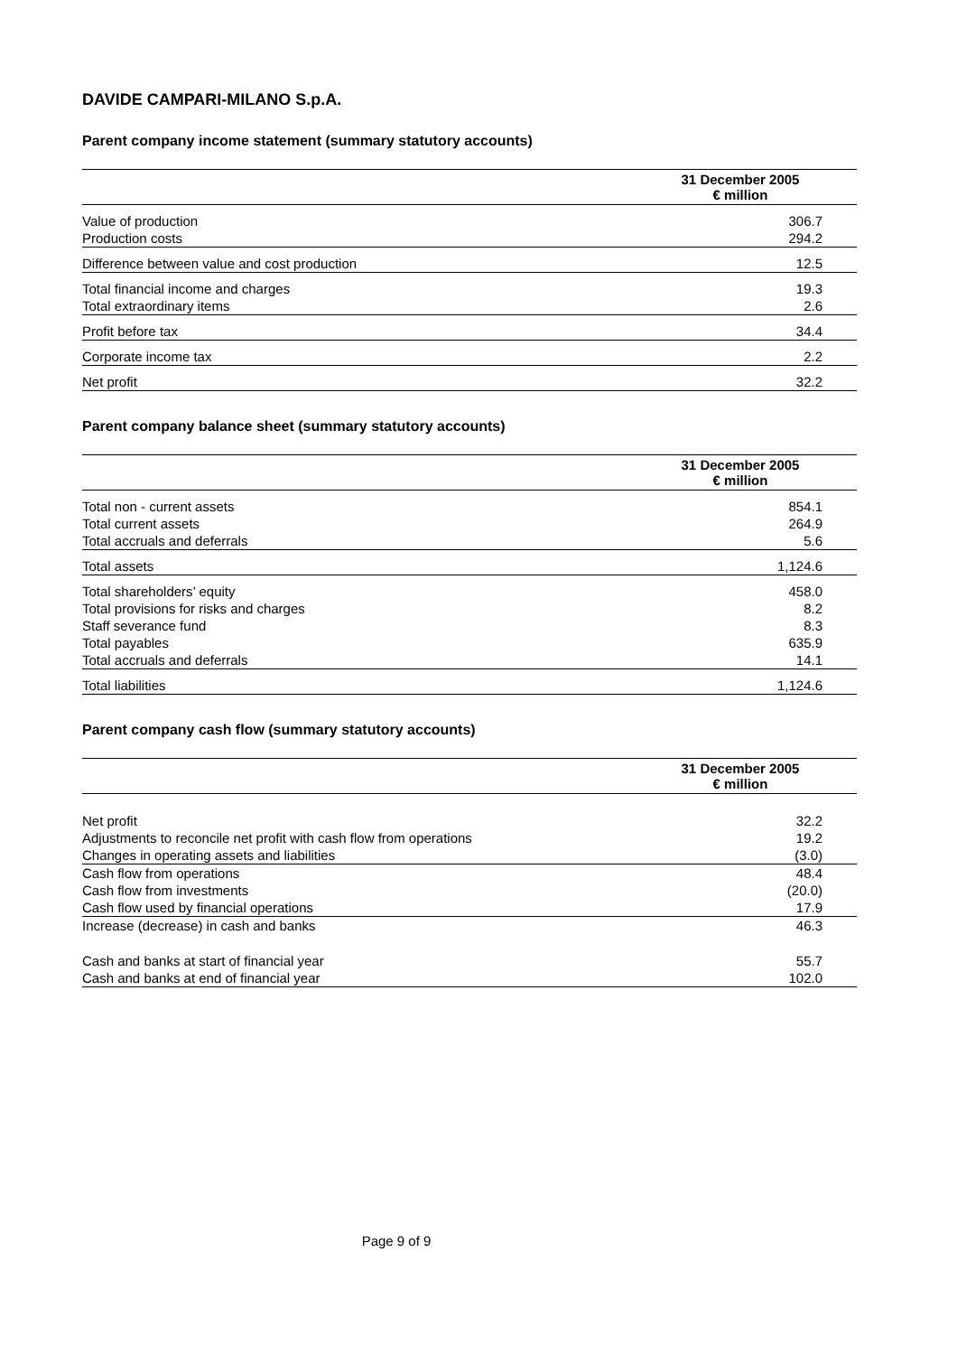DAVIDE CAMPARI-MILANO S.p.A.
Parent company income statement (summary statutory accounts)
| | 31 December 2005 |
| --- | --- |
| | € million |
| Value of production | 306.7 |
| Production costs | 294.2 |
| Difference between value and cost production | 12.5 |
| Total financial income and charges | 19.3 |
| Total extraordinary items | 2.6 |
| Profit before tax | 34.4 |
| Corporate income tax | 2.2 |
| Net profit | 32.2 |
Parent company balance sheet (summary statutory accounts)
| | 31 December 2005 |
| --- | --- |
| | € million |
| Total non - current assets | 854.1 |
| Total current assets | 264.9 |
| Total accruals and deferrals | 5.6 |
| Total assets | 1,124.6 |
| Total shareholders’ equity | 458.0 |
| Total provisions for risks and charges | 8.2 |
| Staff severance fund | 8.3 |
| Total payables | 635.9 |
| Total accruals and deferrals | 14.1 |
| Total liabilities | 1,124.6 |
Parent company cash flow (summary statutory accounts)
| | 31 December 2005 |
| --- | --- |
| | € million |
| Net profit | 32.2 |
| Adjustments to reconcile net profit with cash flow from operations | 19.2 |
| Changes in operating assets and liabilities | (3.0) |
| Cash flow from operations | 48.4 |
| Cash flow from investments | (20.0) |
| Cash flow used by financial operations | 17.9 |
| Increase (decrease) in cash and banks | 46.3 |
| Cash and banks at start of financial year | 55.7 |
| Cash and banks at end of financial year | 102.0 |
Page 9 of 9